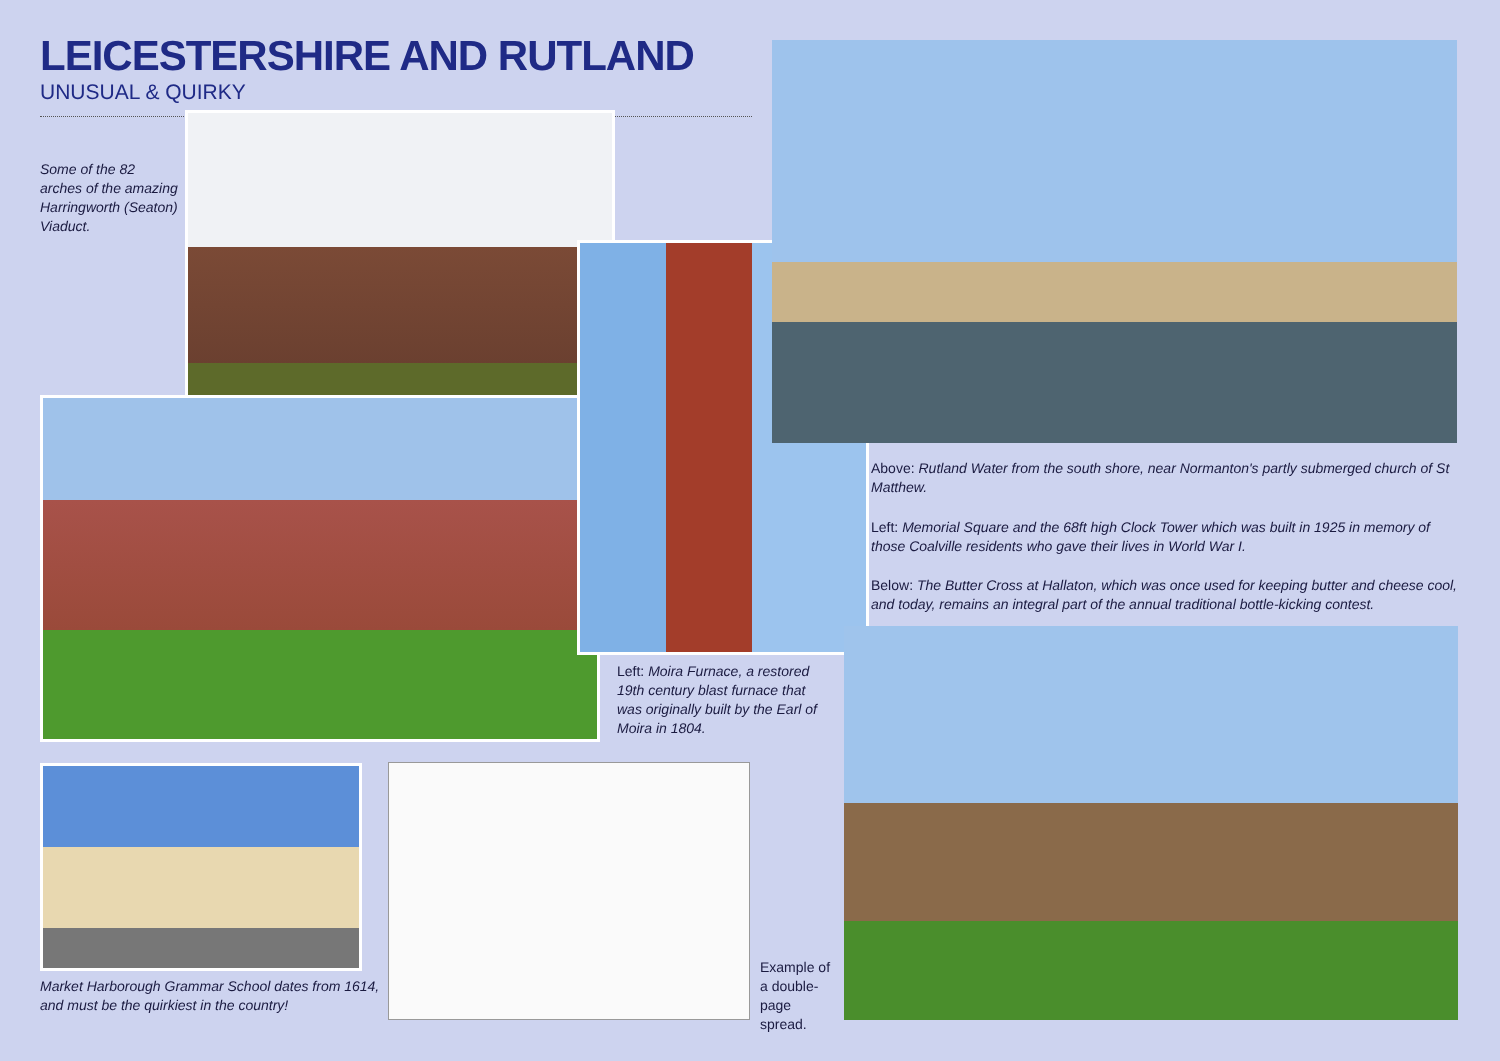LEICESTERSHIRE AND RUTLAND
UNUSUAL & QUIRKY
Some of the 82 arches of the amazing Harringworth (Seaton) Viaduct.
Above: Rutland Water from the south shore, near Normanton's partly submerged church of St Matthew.
Left: Memorial Square and the 68ft high Clock Tower which was built in 1925 in memory of those Coalville residents who gave their lives in World War I.
Below: The Butter Cross at Hallaton, which was once used for keeping butter and cheese cool, and today, remains an integral part of the annual traditional bottle-kicking contest.
Left: Moira Furnace, a restored 19th century blast furnace that was originally built by the Earl of Moira in 1804.
Market Harborough Grammar School dates from 1614, and must be the quirkiest in the country!
Example of a double-page spread.